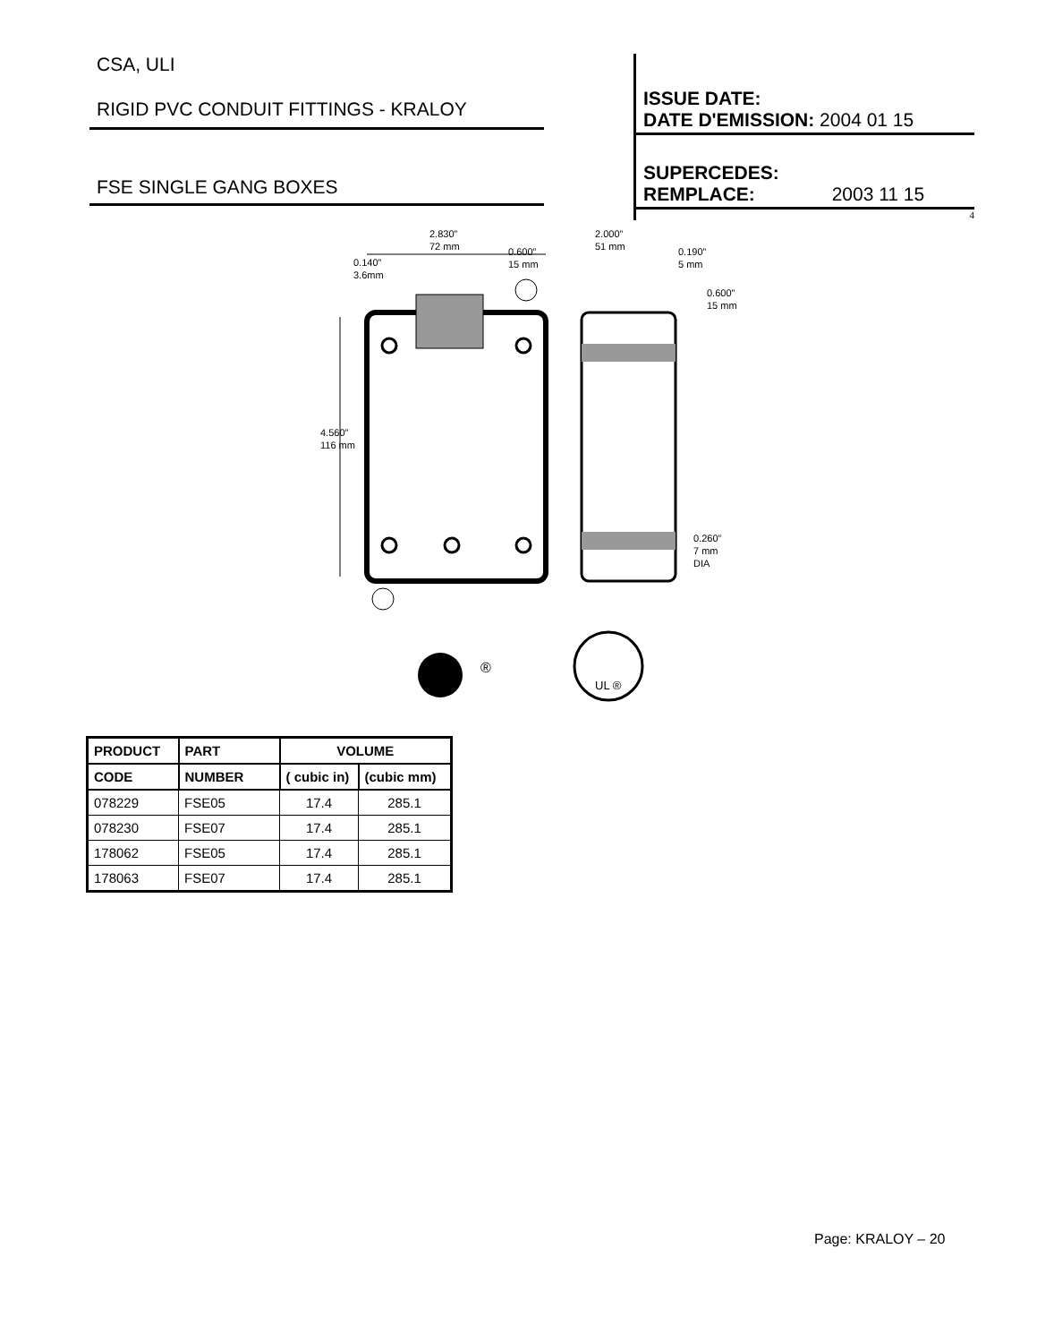CSA, ULI
RIGID PVC CONDUIT FITTINGS - KRALOY
FSE SINGLE GANG BOXES
ISSUE DATE:
DATE D'EMISSION: 2004 01 15
SUPERCEDES:
REMPLACE: 2003 11 15
4
2.830”
72 mm
2.000”
51 mm
0.140”
3.6mm
0.600”
15 mm
0.190”
5 mm
0.600”
15 mm
4.560”
116 mm
0.260”
7 mm
DIA
®
UL ®
| PRODUCT | PART | VOLUME | |
| --- | --- | --- | --- |
| CODE | NUMBER | ( cubic in) | (cubic mm) |
| 078229 | FSE05 | 17.4 | 285.1 |
| 078230 | FSE07 | 17.4 | 285.1 |
| 178062 | FSE05 | 17.4 | 285.1 |
| 178063 | FSE07 | 17.4 | 285.1 |
Page: KRALOY – 20